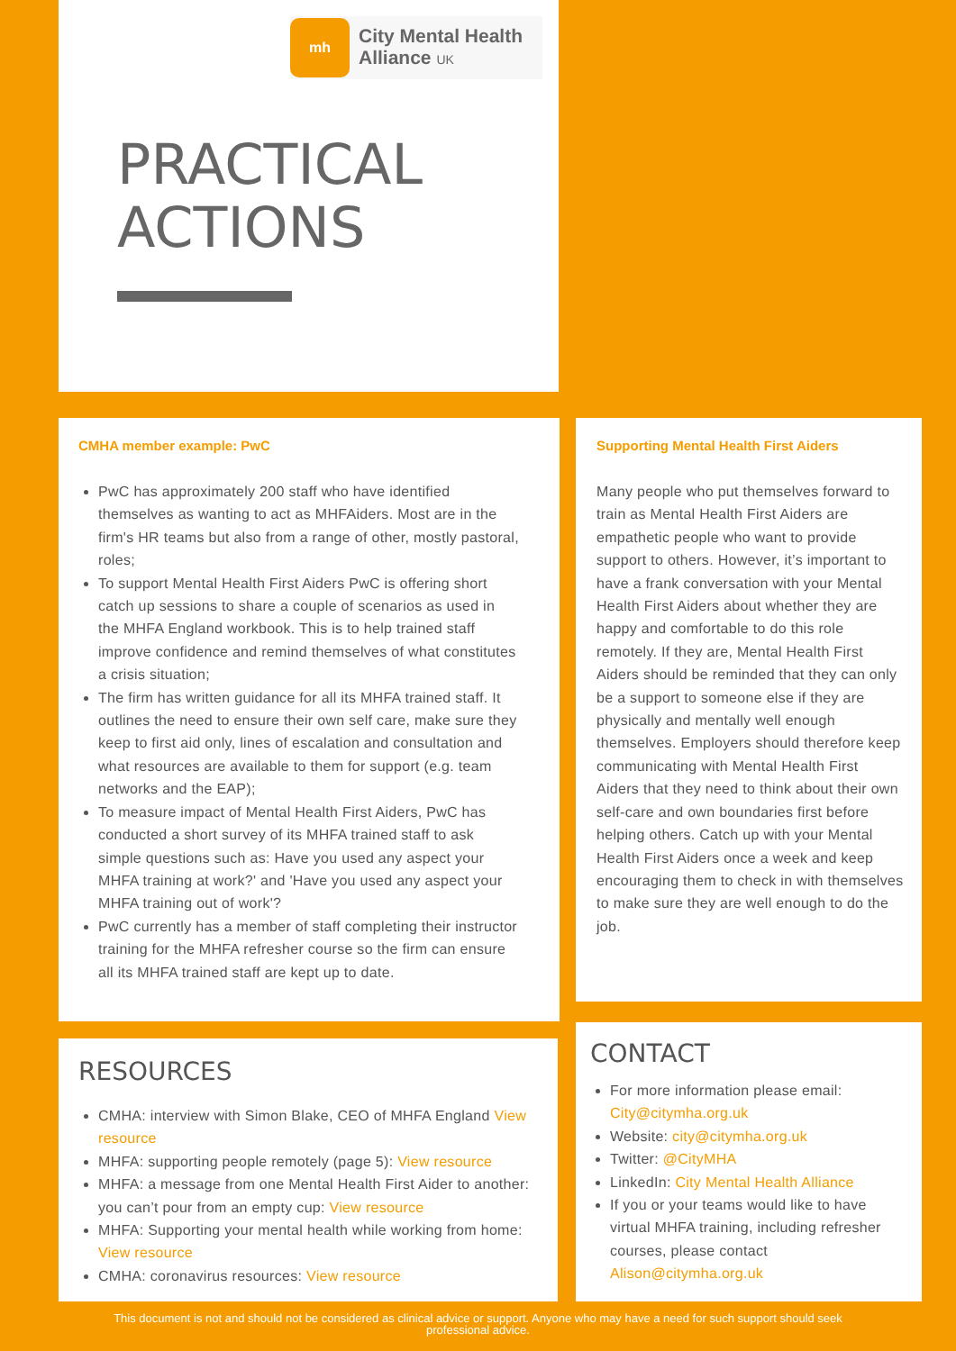mh
City Mental Health
Alliance UK
PRACTICAL
ACTIONS
CMHA member example: PwC
PwC has approximately 200 staff who have identified themselves as wanting to act as MHFAiders. Most are in the firm's HR teams but also from a range of other, mostly pastoral, roles;
To support Mental Health First Aiders PwC is offering short catch up sessions to share a couple of scenarios as used in the MHFA England workbook. This is to help trained staff improve confidence and remind themselves of what constitutes a crisis situation;
The firm has written guidance for all its MHFA trained staff. It outlines the need to ensure their own self care, make sure they keep to first aid only, lines of escalation and consultation and what resources are available to them for support (e.g. team networks and the EAP);
To measure impact of Mental Health First Aiders, PwC has conducted a short survey of its MHFA trained staff to ask simple questions such as: Have you used any aspect your MHFA training at work?' and 'Have you used any aspect your MHFA training out of work'?
PwC currently has a member of staff completing their instructor training for the MHFA refresher course so the firm can ensure all its MHFA trained staff are kept up to date.
Supporting Mental Health First Aiders
Many people who put themselves forward to train as Mental Health First Aiders are empathetic people who want to provide support to others. However, it’s important to have a frank conversation with your Mental Health First Aiders about whether they are happy and comfortable to do this role remotely. If they are, Mental Health First Aiders should be reminded that they can only be a support to someone else if they are physically and mentally well enough themselves. Employers should therefore keep communicating with Mental Health First Aiders that they need to think about their own self-care and own boundaries first before helping others. Catch up with your Mental Health First Aiders once a week and keep encouraging them to check in with themselves to make sure they are well enough to do the job.
RESOURCES
CMHA: interview with Simon Blake, CEO of MHFA England View resource
MHFA: supporting people remotely (page 5): View resource
MHFA: a message from one Mental Health First Aider to another: you can’t pour from an empty cup: View resource
MHFA: Supporting your mental health while working from home: View resource
CMHA: coronavirus resources: View resource
CONTACT
For more information please email: City@citymha.org.uk
Website: city@citymha.org.uk
Twitter: @CityMHA
LinkedIn: City Mental Health Alliance
If you or your teams would like to have virtual MHFA training, including refresher courses, please contact Alison@citymha.org.uk
This document is not and should not be considered as clinical advice or support. Anyone who may have a need for such support should seek professional advice.